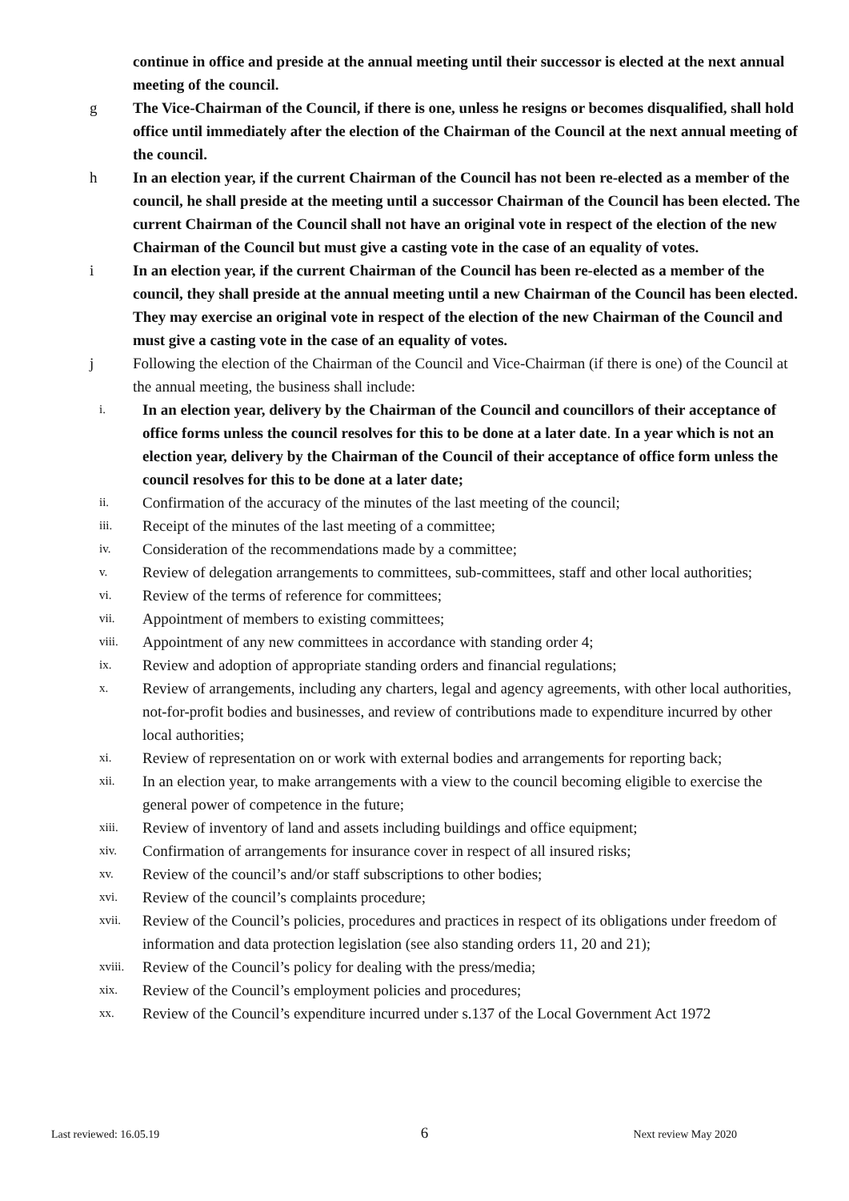continue in office and preside at the annual meeting until their successor is elected at the next annual meeting of the council.
g The Vice-Chairman of the Council, if there is one, unless he resigns or becomes disqualified, shall hold office until immediately after the election of the Chairman of the Council at the next annual meeting of the council.
h In an election year, if the current Chairman of the Council has not been re-elected as a member of the council, he shall preside at the meeting until a successor Chairman of the Council has been elected. The current Chairman of the Council shall not have an original vote in respect of the election of the new Chairman of the Council but must give a casting vote in the case of an equality of votes.
i In an election year, if the current Chairman of the Council has been re-elected as a member of the council, they shall preside at the annual meeting until a new Chairman of the Council has been elected. They may exercise an original vote in respect of the election of the new Chairman of the Council and must give a casting vote in the case of an equality of votes.
j Following the election of the Chairman of the Council and Vice-Chairman (if there is one) of the Council at the annual meeting, the business shall include:
i.
In an election year, delivery by the Chairman of the Council and councillors of their acceptance of office forms unless the council resolves for this to be done at a later date. In a year which is not an election year, delivery by the Chairman of the Council of their acceptance of office form unless the council resolves for this to be done at a later date;
ii.
Confirmation of the accuracy of the minutes of the last meeting of the council;
iii.
Receipt of the minutes of the last meeting of a committee;
iv.
Consideration of the recommendations made by a committee;
v.
Review of delegation arrangements to committees, sub-committees, staff and other local authorities;
vi.
Review of the terms of reference for committees;
vii.
Appointment of members to existing committees;
viii.
Appointment of any new committees in accordance with standing order 4;
ix.
Review and adoption of appropriate standing orders and financial regulations;
x.
Review of arrangements, including any charters, legal and agency agreements, with other local authorities, not-for-profit bodies and businesses, and review of contributions made to expenditure incurred by other local authorities;
xi.
Review of representation on or work with external bodies and arrangements for reporting back;
xii.
In an election year, to make arrangements with a view to the council becoming eligible to exercise the general power of competence in the future;
xiii.
Review of inventory of land and assets including buildings and office equipment;
xiv.
Confirmation of arrangements for insurance cover in respect of all insured risks;
xv.
Review of the council’s and/or staff subscriptions to other bodies;
xvi.
Review of the council’s complaints procedure;
xvii.
Review of the Council’s policies, procedures and practices in respect of its obligations under freedom of information and data protection legislation (see also standing orders 11, 20 and 21);
xviii.
Review of the Council’s policy for dealing with the press/media;
xix.
Review of the Council’s employment policies and procedures;
xx.
Review of the Council’s expenditure incurred under s.137 of the Local Government Act 1972
6
Last reviewed: 16.05.19 Next review May 2020